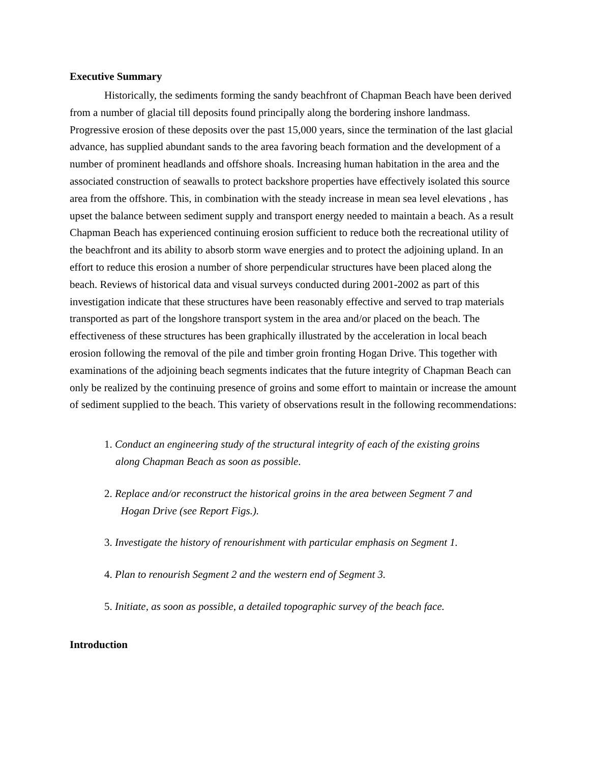Executive Summary
Historically, the sediments forming the sandy beachfront of Chapman Beach have been derived from a number of glacial till deposits found principally along the bordering inshore landmass. Progressive erosion of these deposits over the past 15,000 years, since the termination of the last glacial advance, has supplied abundant sands to the area favoring beach formation and the development of a number of prominent headlands and offshore shoals. Increasing human habitation in the area and the associated construction of seawalls to protect backshore properties have effectively isolated this source area from the offshore. This, in combination with the steady increase in mean sea level elevations , has upset the balance between sediment supply and transport energy needed to maintain a beach. As a result Chapman Beach has experienced continuing erosion sufficient to reduce both the recreational utility of the beachfront and its ability to absorb storm wave energies and to protect the adjoining upland. In an effort to reduce this erosion a number of shore perpendicular structures have been placed along the beach. Reviews of historical data and visual surveys conducted during 2001-2002 as part of this investigation indicate that these structures have been reasonably effective and served to trap materials transported as part of the longshore transport system in the area and/or placed on the beach. The effectiveness of these structures has been graphically illustrated by the acceleration in local beach erosion following the removal of the pile and timber groin fronting Hogan Drive. This together with examinations of the adjoining beach segments indicates that the future integrity of Chapman Beach can only be realized by the continuing presence of groins and some effort to maintain or increase the amount of sediment supplied to the beach. This variety of observations result in the following recommendations:
1. Conduct an engineering study of the structural integrity of each of the existing groins
along Chapman Beach as soon as possible.
2. Replace and/or reconstruct the historical groins in the area between Segment 7 and
Hogan Drive (see Report Figs.).
3. Investigate the history of renourishment with particular emphasis on Segment 1.
4. Plan to renourish Segment 2 and the western end of Segment 3.
5. Initiate, as soon as possible, a detailed topographic survey of the beach face.
Introduction